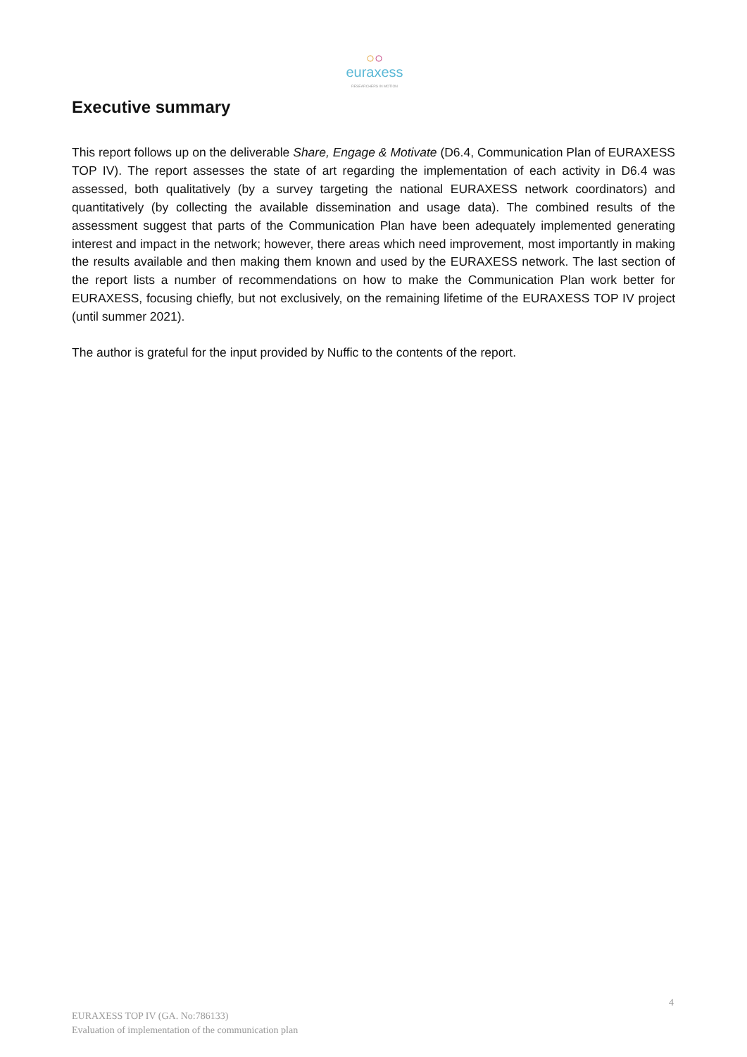○○
euraxess
RESEARCHERS IN MOTION
Executive summary
This report follows up on the deliverable Share, Engage & Motivate (D6.4, Communication Plan of EURAXESS TOP IV). The report assesses the state of art regarding the implementation of each activity in D6.4 was assessed, both qualitatively (by a survey targeting the national EURAXESS network coordinators) and quantitatively (by collecting the available dissemination and usage data). The combined results of the assessment suggest that parts of the Communication Plan have been adequately implemented generating interest and impact in the network; however, there areas which need improvement, most importantly in making the results available and then making them known and used by the EURAXESS network. The last section of the report lists a number of recommendations on how to make the Communication Plan work better for EURAXESS, focusing chiefly, but not exclusively, on the remaining lifetime of the EURAXESS TOP IV project (until summer 2021).
The author is grateful for the input provided by Nuffic to the contents of the report.
4
EURAXESS TOP IV (GA. No:786133)
Evaluation of implementation of the communication plan